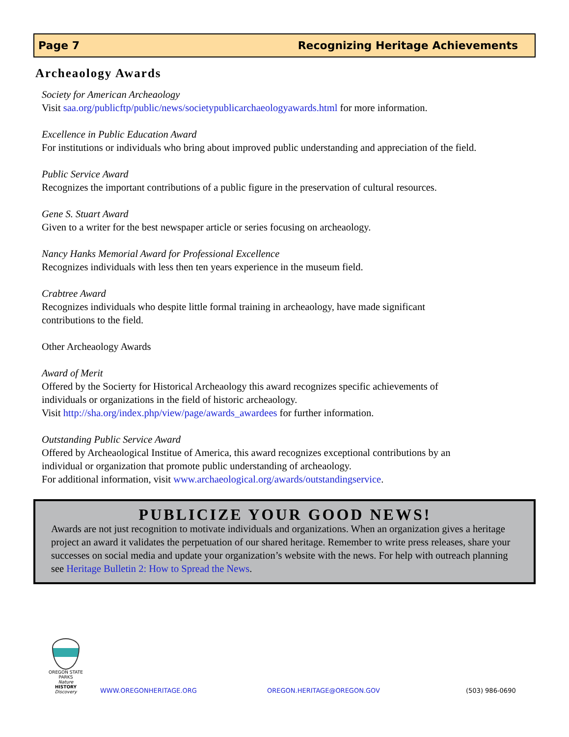Page 7 Recognizing Heritage Achievements
Archeaology Awards
Society for American Archeaology
Visit saa.org/publicftp/public/news/societypublicarchaeologyawards.html for more information.
Excellence in Public Education Award
For institutions or individuals who bring about improved public understanding and appreciation of the field.
Public Service Award
Recognizes the important contributions of a public figure in the preservation of cultural resources.
Gene S. Stuart Award
Given to a writer for the best newspaper article or series focusing on archeaology.
Nancy Hanks Memorial Award for Professional Excellence
Recognizes individuals with less then ten years experience in the museum field.
Crabtree Award
Recognizes individuals who despite little formal training in archeaology, have made significant
contributions to the field.
Other Archeaology Awards
Award of Merit
Offered by the Socierty for Historical Archeaology this award recognizes specific achievements of
individuals or organizations in the field of historic archeaology.
Visit http://sha.org/index.php/view/page/awards_awardees for further information.
Outstanding Public Service Award
Offered by Archeaological Institue of America, this award recognizes exceptional contributions by an
individual or organization that promote public understanding of archeaology.
For additional information, visit www.archaeological.org/awards/outstandingservice.
PUBLICIZE YOUR GOOD NEWS!
Awards are not just recognition to motivate individuals and organizations. When an organization gives a heritage project an award it validates the perpetuation of our shared heritage. Remember to write press releases, share your successes on social media and update your organization’s website with the news. For help with outreach planning see Heritage Bulletin 2: How to Spread the News.
OREGON STATE PARKS
Nature
HISTORY
Discovery
WWW.OREGONHERITAGE.ORG OREGON.HERITAGE@OREGON.GOV (503) 986-0690